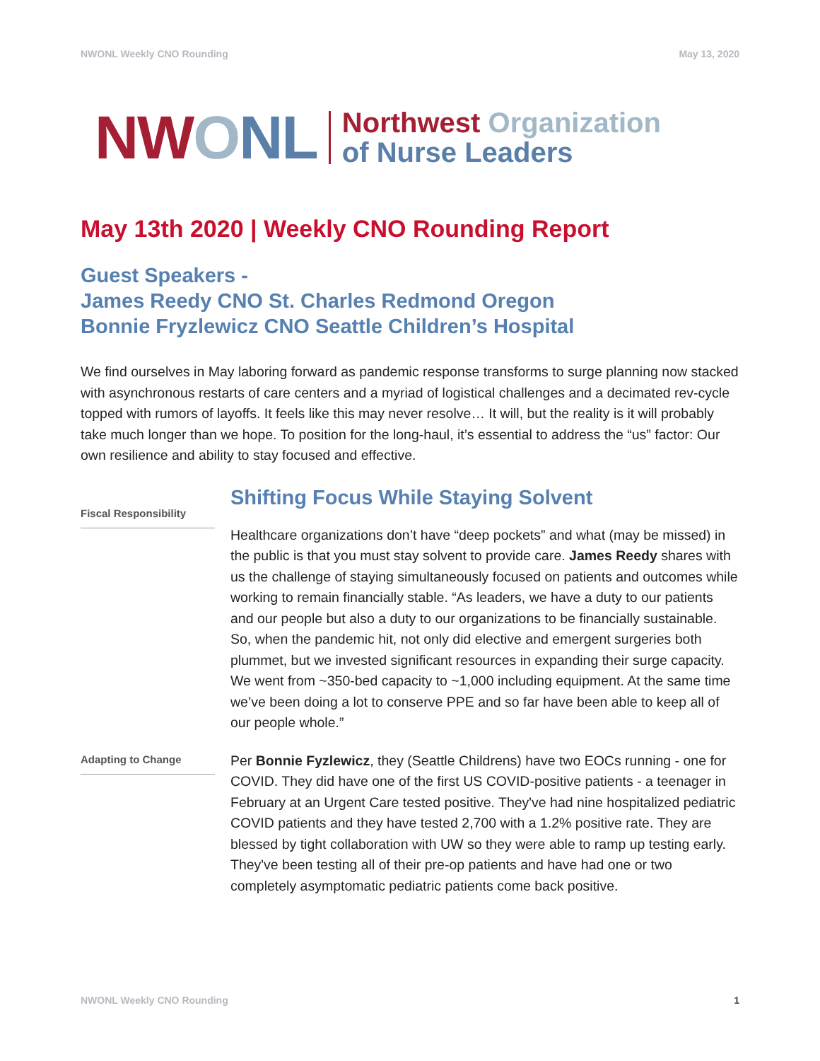NWONL Weekly CNO Rounding May 13, 2020
NW ONL
Northwest Organization
of Nurse Leaders
May 13th 2020 | Weekly CNO Rounding Report
Guest Speakers -
James Reedy CNO St. Charles Redmond Oregon
Bonnie Fryzlewicz CNO Seattle Children’s Hospital
We find ourselves in May laboring forward as pandemic response transforms to surge planning now stacked with asynchronous restarts of care centers and a myriad of logistical challenges and a decimated rev-cycle topped with rumors of layoffs. It feels like this may never resolve… It will, but the reality is it will probably take much longer than we hope. To position for the long-haul, it’s essential to address the “us” factor: Our own resilience and ability to stay focused and effective.
Fiscal Responsibility
Shifting Focus While Staying Solvent
Healthcare organizations don’t have “deep pockets” and what (may be missed) in the public is that you must stay solvent to provide care. James Reedy shares with us the challenge of staying simultaneously focused on patients and outcomes while working to remain financially stable. “As leaders, we have a duty to our patients and our people but also a duty to our organizations to be financially sustainable. So, when the pandemic hit, not only did elective and emergent surgeries both plummet, but we invested significant resources in expanding their surge capacity. We went from ~350-bed capacity to ~1,000 including equipment. At the same time we’ve been doing a lot to conserve PPE and so far have been able to keep all of our people whole.”
Adapting to Change
Per Bonnie Fyzlewicz, they (Seattle Childrens) have two EOCs running - one for COVID. They did have one of the first US COVID-positive patients - a teenager in February at an Urgent Care tested positive. They've had nine hospitalized pediatric COVID patients and they have tested 2,700 with a 1.2% positive rate. They are blessed by tight collaboration with UW so they were able to ramp up testing early. They've been testing all of their pre-op patients and have had one or two completely asymptomatic pediatric patients come back positive.
NWONL Weekly CNO Rounding 1